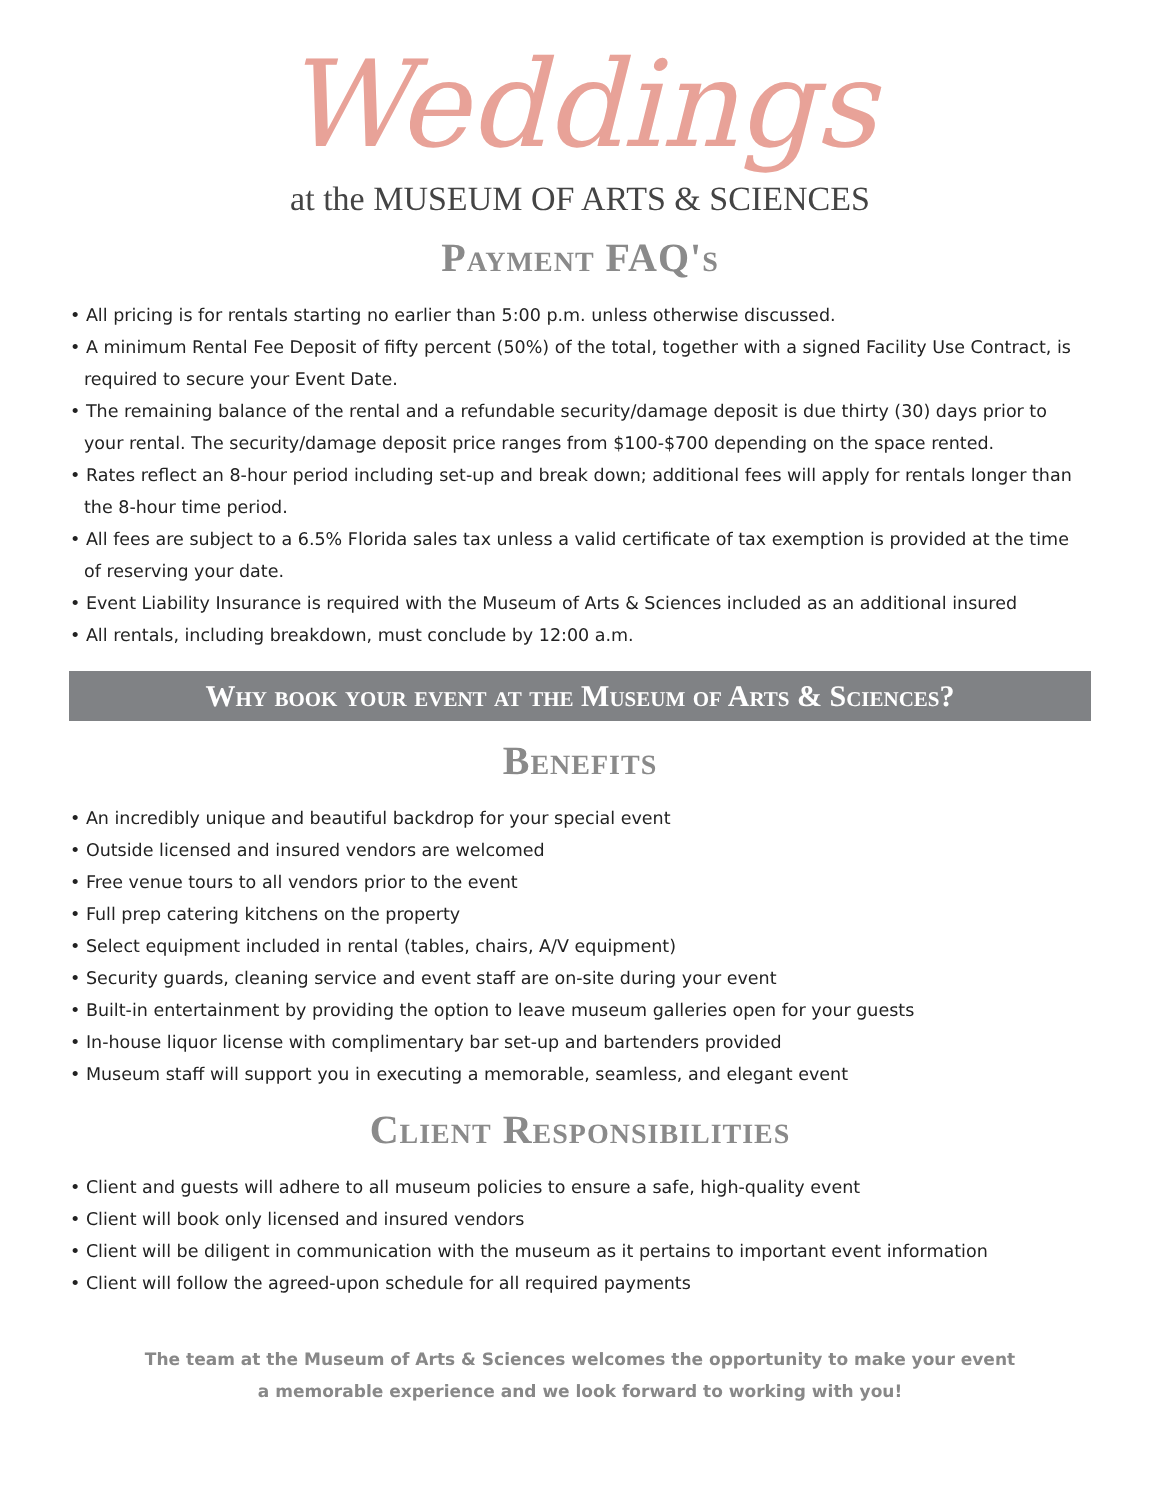Weddings
at the MUSEUM OF ARTS & SCIENCES
Payment FAQ's
• All pricing is for rentals starting no earlier than 5:00 p.m. unless otherwise discussed.
• A minimum Rental Fee Deposit of fifty percent (50%) of the total, together with a signed Facility Use Contract, is required to secure your Event Date.
• The remaining balance of the rental and a refundable security/damage deposit is due thirty (30) days prior to your rental. The security/damage deposit price ranges from $100-$700 depending on the space rented.
• Rates reflect an 8-hour period including set-up and break down; additional fees will apply for rentals longer than the 8-hour time period.
• All fees are subject to a 6.5% Florida sales tax unless a valid certificate of tax exemption is provided at the time of reserving your date.
• Event Liability Insurance is required with the Museum of Arts & Sciences included as an additional insured
• All rentals, including breakdown, must conclude by 12:00 a.m.
Why book your event at the Museum of Arts & Sciences?
Benefits
• An incredibly unique and beautiful backdrop for your special event
• Outside licensed and insured vendors are welcomed
• Free venue tours to all vendors prior to the event
• Full prep catering kitchens on the property
• Select equipment included in rental (tables, chairs, A/V equipment)
• Security guards, cleaning service and event staff are on-site during your event
• Built-in entertainment by providing the option to leave museum galleries open for your guests
• In-house liquor license with complimentary bar set-up and bartenders provided
• Museum staff will support you in executing a memorable, seamless, and elegant event
Client Responsibilities
• Client and guests will adhere to all museum policies to ensure a safe, high-quality event
• Client will book only licensed and insured vendors
• Client will be diligent in communication with the museum as it pertains to important event information
• Client will follow the agreed-upon schedule for all required payments
The team at the Museum of Arts & Sciences welcomes the opportunity to make your event
a memorable experience and we look forward to working with you!